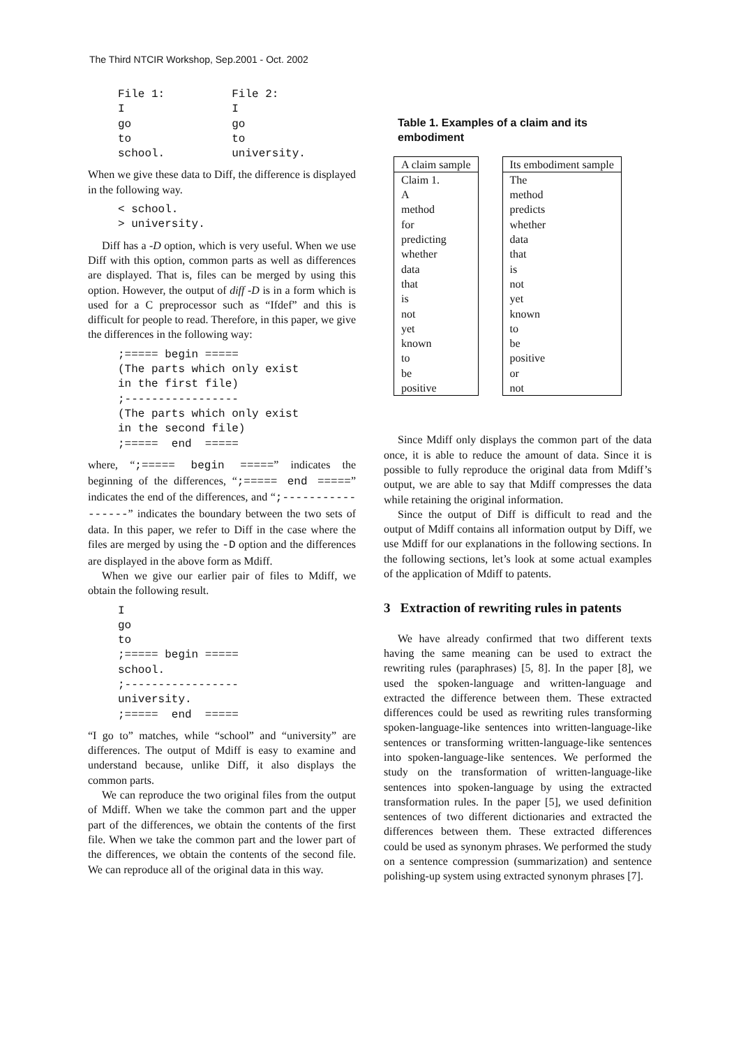The Third NTCIR Workshop, Sep.2001 - Oct. 2002
File 1:          File 2:
I                I
go               go
to               to
school.          university.
When we give these data to Diff, the difference is displayed in the following way.
< school.
> university.
Diff has a -D option, which is very useful. When we use Diff with this option, common parts as well as differences are displayed. That is, files can be merged by using this option. However, the output of diff -D is in a form which is used for a C preprocessor such as “Ifdef” and this is difficult for people to read. Therefore, in this paper, we give the differences in the following way:
;===== begin =====
(The parts which only exist
in the first file)
;-----------------
(The parts which only exist
in the second file)
;=====  end  =====
where, “;===== begin =====” indicates the beginning of the differences, “;===== end =====” indicates the end of the differences, and “;-----------------” indicates the boundary between the two sets of data. In this paper, we refer to Diff in the case where the files are merged by using the -D option and the differences are displayed in the above form as Mdiff.
When we give our earlier pair of files to Mdiff, we obtain the following result.
I
go
to
;===== begin =====
school.
;-----------------
university.
;=====  end  =====
“I go to” matches, while “school” and “university” are differences. The output of Mdiff is easy to examine and understand because, unlike Diff, it also displays the common parts.
We can reproduce the two original files from the output of Mdiff. When we take the common part and the upper part of the differences, we obtain the contents of the first file. When we take the common part and the lower part of the differences, we obtain the contents of the second file. We can reproduce all of the original data in this way.
Table 1. Examples of a claim and its embodiment
| A claim sample |
| --- |
| Claim 1. |
| A |
| method |
| for |
| predicting |
| whether |
| data |
| that |
| is |
| not |
| yet |
| known |
| to |
| be |
| positive |
| Its embodiment sample |
| --- |
| The |
| method |
| predicts |
| whether |
| data |
| that |
| is |
| not |
| yet |
| known |
| to |
| be |
| positive |
| or |
| not |
Since Mdiff only displays the common part of the data once, it is able to reduce the amount of data. Since it is possible to fully reproduce the original data from Mdiff’s output, we are able to say that Mdiff compresses the data while retaining the original information.
Since the output of Diff is difficult to read and the output of Mdiff contains all information output by Diff, we use Mdiff for our explanations in the following sections. In the following sections, let’s look at some actual examples of the application of Mdiff to patents.
3 Extraction of rewriting rules in patents
We have already confirmed that two different texts having the same meaning can be used to extract the rewriting rules (paraphrases) [5, 8]. In the paper [8], we used the spoken-language and written-language and extracted the difference between them. These extracted differences could be used as rewriting rules transforming spoken-language-like sentences into written-language-like sentences or transforming written-language-like sentences into spoken-language-like sentences. We performed the study on the transformation of written-language-like sentences into spoken-language by using the extracted transformation rules. In the paper [5], we used definition sentences of two different dictionaries and extracted the differences between them. These extracted differences could be used as synonym phrases. We performed the study on a sentence compression (summarization) and sentence polishing-up system using extracted synonym phrases [7].